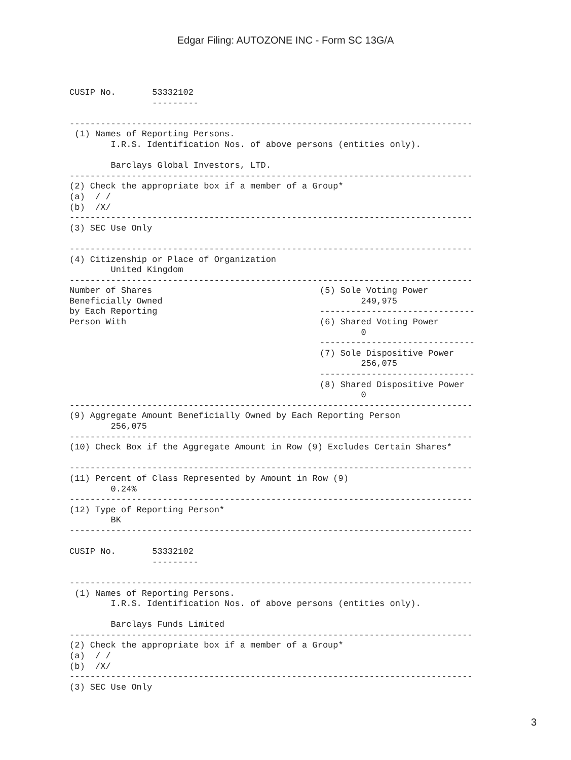Edgar Filing: AUTOZONE INC - Form SC 13G/A
CUSIP No.       53332102
                ---------

------------------------------------------------------------------------------
 (1) Names of Reporting Persons.
        I.R.S. Identification Nos. of above persons (entities only).

        Barclays Global Investors, LTD.
------------------------------------------------------------------------------
(2) Check the appropriate box if a member of a Group*
(a)  / /
(b)  /X/
------------------------------------------------------------------------------
(3) SEC Use Only

------------------------------------------------------------------------------
(4) Citizenship or Place of Organization
        United Kingdom
------------------------------------------------------------------------------
Number of Shares
Beneficially Owned
by Each Reporting
Person With
(5) Sole Voting Power
        249,975
------------------------------
(6) Shared Voting Power
        0
------------------------------
(7) Sole Dispositive Power
        256,075
------------------------------
(8) Shared Dispositive Power
        0
------------------------------------------------------------------------------
(9) Aggregate Amount Beneficially Owned by Each Reporting Person
        256,075
------------------------------------------------------------------------------
(10) Check Box if the Aggregate Amount in Row (9) Excludes Certain Shares*

------------------------------------------------------------------------------
(11) Percent of Class Represented by Amount in Row (9)
        0.24%
------------------------------------------------------------------------------
(12) Type of Reporting Person*
        BK
------------------------------------------------------------------------------

CUSIP No.       53332102
                ---------

------------------------------------------------------------------------------
 (1) Names of Reporting Persons.
        I.R.S. Identification Nos. of above persons (entities only).

        Barclays Funds Limited
------------------------------------------------------------------------------
(2) Check the appropriate box if a member of a Group*
(a)  / /
(b)  /X/
------------------------------------------------------------------------------
(3) SEC Use Only
3